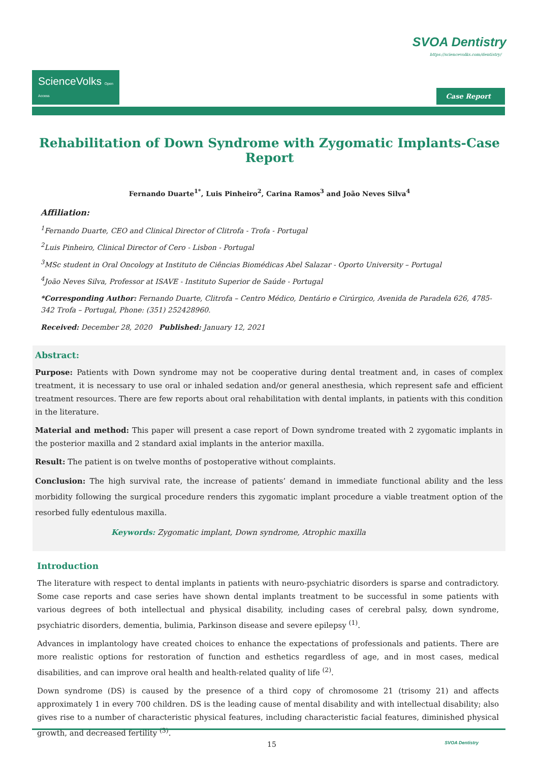SVOA Dentistry
https://sciencevolks.com/dentistry/
ScienceVolks Open Access
Case Report
Rehabilitation of Down Syndrome with Zygomatic Implants-Case Report
Fernando Duarte<sup>1*</sup>, Luis Pinheiro<sup>2</sup>, Carina Ramos<sup>3</sup> and João Neves Silva<sup>4</sup>
Affiliation:
<sup>1</sup> Fernando Duarte, CEO and Clinical Director of Clitrofa - Trofa - Portugal
<sup>2</sup> Luis Pinheiro, Clinical Director of Cero - Lisbon - Portugal
<sup>3</sup> MSc student in Oral Oncology at Instituto de Ciências Biomédicas Abel Salazar - Oporto University – Portugal
<sup>4</sup> João Neves Silva, Professor at ISAVE - Instituto Superior de Saúde - Portugal
*Corresponding Author: Fernando Duarte, Clitrofa – Centro Médico, Dentário e Cirúrgico, Avenida de Paradela 626, 4785-342 Trofa – Portugal, Phone: (351) 252428960.
Received: December 28, 2020 Published: January 12, 2021
Abstract:
Purpose: Patients with Down syndrome may not be cooperative during dental treatment and, in cases of complex treatment, it is necessary to use oral or inhaled sedation and/or general anesthesia, which represent safe and efficient treatment resources. There are few reports about oral rehabilitation with dental implants, in patients with this condition in the literature.
Material and method: This paper will present a case report of Down syndrome treated with 2 zygomatic implants in the posterior maxilla and 2 standard axial implants in the anterior maxilla.
Result: The patient is on twelve months of postoperative without complaints.
Conclusion: The high survival rate, the increase of patients’ demand in immediate functional ability and the less morbidity following the surgical procedure renders this zygomatic implant procedure a viable treatment option of the resorbed fully edentulous maxilla.
Keywords: Zygomatic implant, Down syndrome, Atrophic maxilla
Introduction
The literature with respect to dental implants in patients with neuro-psychiatric disorders is sparse and contradictory. Some case reports and case series have shown dental implants treatment to be successful in some patients with various degrees of both intellectual and physical disability, including cases of cerebral palsy, down syndrome, psychiatric disorders, dementia, bulimia, Parkinson disease and severe epilepsy <sup>(1)</sup>.
Advances in implantology have created choices to enhance the expectations of professionals and patients. There are more realistic options for restoration of function and esthetics regardless of age, and in most cases, medical disabilities, and can improve oral health and health-related quality of life <sup>(2)</sup>.
Down syndrome (DS) is caused by the presence of a third copy of chromosome 21 (trisomy 21) and affects approximately 1 in every 700 children. DS is the leading cause of mental disability and with intellectual disability; also gives rise to a number of characteristic physical features, including characteristic facial features, diminished physical growth, and decreased fertility <sup>(3)</sup>.
15 SVOA Dentistry